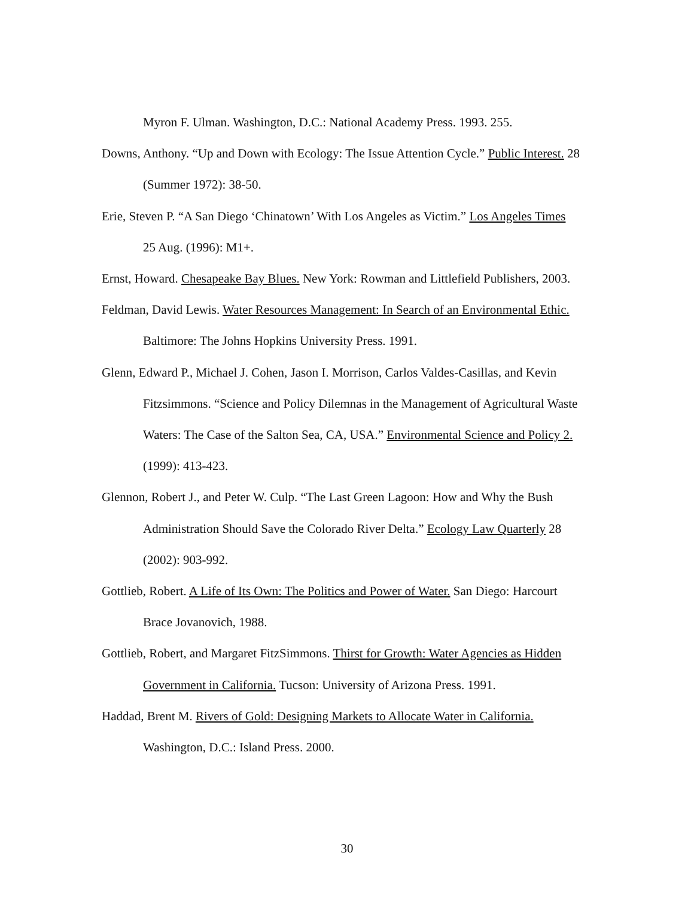Myron F. Ulman. Washington, D.C.: National Academy Press. 1993. 255.
Downs, Anthony. “Up and Down with Ecology: The Issue Attention Cycle.” Public Interest. 28 (Summer 1972): 38-50.
Erie, Steven P. “A San Diego ‘Chinatown’ With Los Angeles as Victim.” Los Angeles Times 25 Aug. (1996): M1+.
Ernst, Howard. Chesapeake Bay Blues. New York: Rowman and Littlefield Publishers, 2003.
Feldman, David Lewis. Water Resources Management: In Search of an Environmental Ethic. Baltimore: The Johns Hopkins University Press. 1991.
Glenn, Edward P., Michael J. Cohen, Jason I. Morrison, Carlos Valdes-Casillas, and Kevin Fitzsimmons. “Science and Policy Dilemnas in the Management of Agricultural Waste Waters: The Case of the Salton Sea, CA, USA.” Environmental Science and Policy 2. (1999): 413-423.
Glennon, Robert J., and Peter W. Culp. “The Last Green Lagoon: How and Why the Bush Administration Should Save the Colorado River Delta.” Ecology Law Quarterly 28 (2002): 903-992.
Gottlieb, Robert. A Life of Its Own: The Politics and Power of Water. San Diego: Harcourt Brace Jovanovich, 1988.
Gottlieb, Robert, and Margaret FitzSimmons. Thirst for Growth: Water Agencies as Hidden Government in California. Tucson: University of Arizona Press. 1991.
Haddad, Brent M. Rivers of Gold: Designing Markets to Allocate Water in California. Washington, D.C.: Island Press. 2000.
30